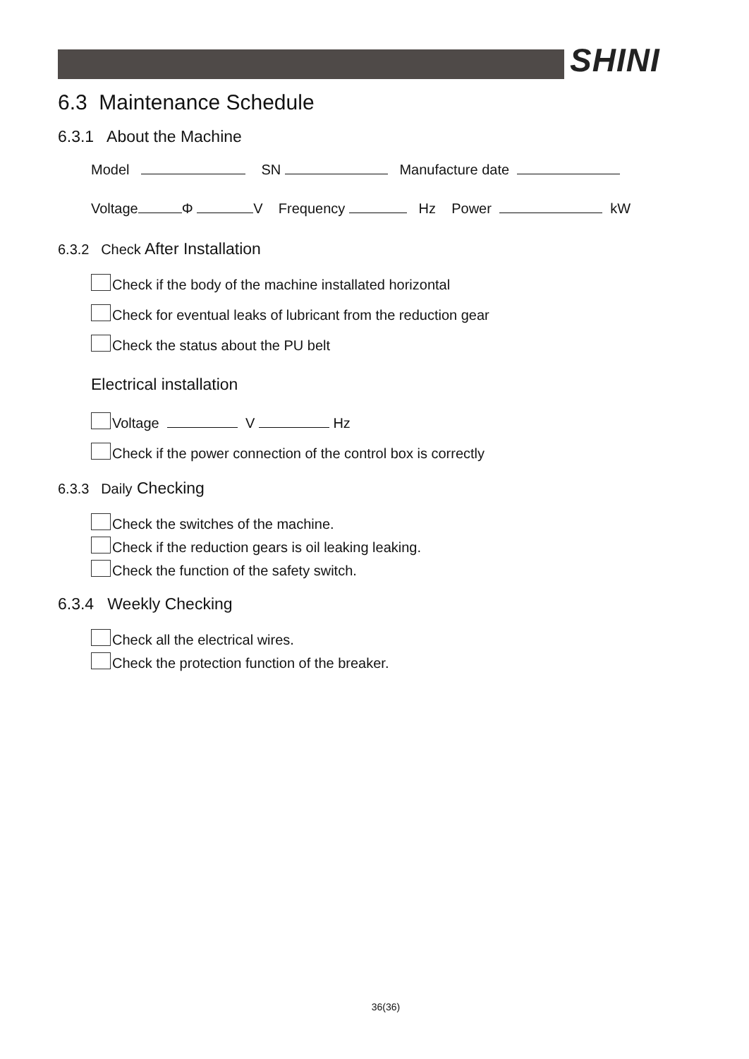SHINI
6.3 Maintenance Schedule
6.3.1 About the Machine
Model SN Manufacture date
Voltage Φ V Frequency Hz Power kW
6.3.2 Check After Installation
Check if the body of the machine installated horizontal
Check for eventual leaks of lubricant from the reduction gear
Check the status about the PU belt
Electrical installation
Voltage V Hz
Check if the power connection of the control box is correctly
6.3.3 Daily Checking
Check the switches of the machine.
Check if the reduction gears is oil leaking leaking.
Check the function of the safety switch.
6.3.4 Weekly Checking
Check all the electrical wires.
Check the protection function of the breaker.
36(36)